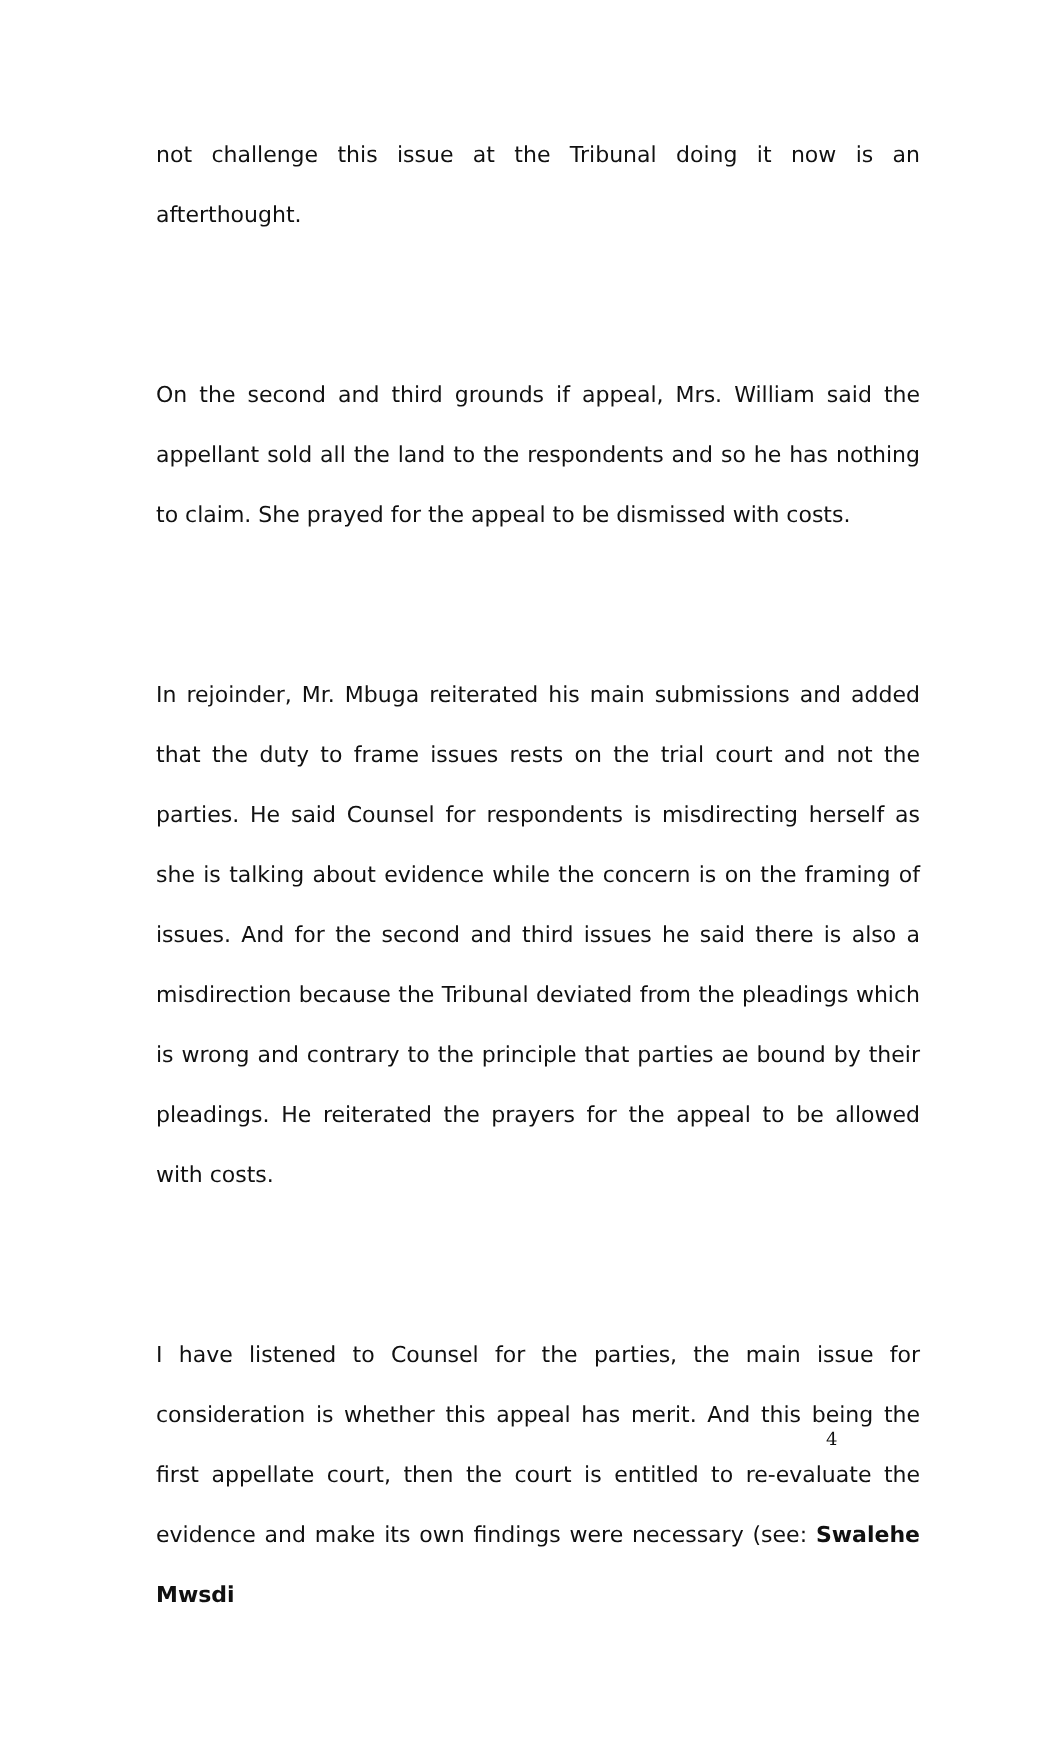not challenge this issue at the Tribunal doing it now is an afterthought.
On the second and third grounds if appeal, Mrs. William said the appellant sold all the land to the respondents and so he has nothing to claim. She prayed for the appeal to be dismissed with costs.
In rejoinder, Mr. Mbuga reiterated his main submissions and added that the duty to frame issues rests on the trial court and not the parties. He said Counsel for respondents is misdirecting herself as she is talking about evidence while the concern is on the framing of issues. And for the second and third issues he said there is also a misdirection because the Tribunal deviated from the pleadings which is wrong and contrary to the principle that parties ae bound by their pleadings. He reiterated the prayers for the appeal to be allowed with costs.
I have listened to Counsel for the parties, the main issue for consideration is whether this appeal has merit. And this being the first appellate court, then the court is entitled to re-evaluate the evidence and make its own findings were necessary (see: Swalehe Mwsdi
4